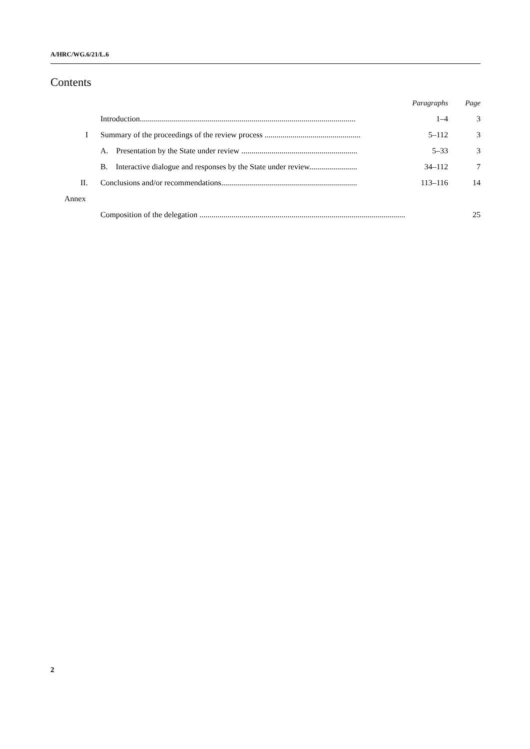A/HRC/WG.6/21/L.6
Contents
| | | Paragraphs | Page |
| | Introduction............................................................................................................ | 1–4 | 3 |
| I | Summary of the proceedings of the review process ................................................ | 5–112 | 3 |
| | A. Presentation by the State under review .......................................................... | 5–33 | 3 |
| | B. Interactive dialogue and responses by the State under review........................ | 34–112 | 7 |
| II. | Conclusions and/or recommendations.................................................................... | 113–116 | 14 |
| Annex | | | |
| | Composition of the delegation ....................................................................................................... | | 25 |
2